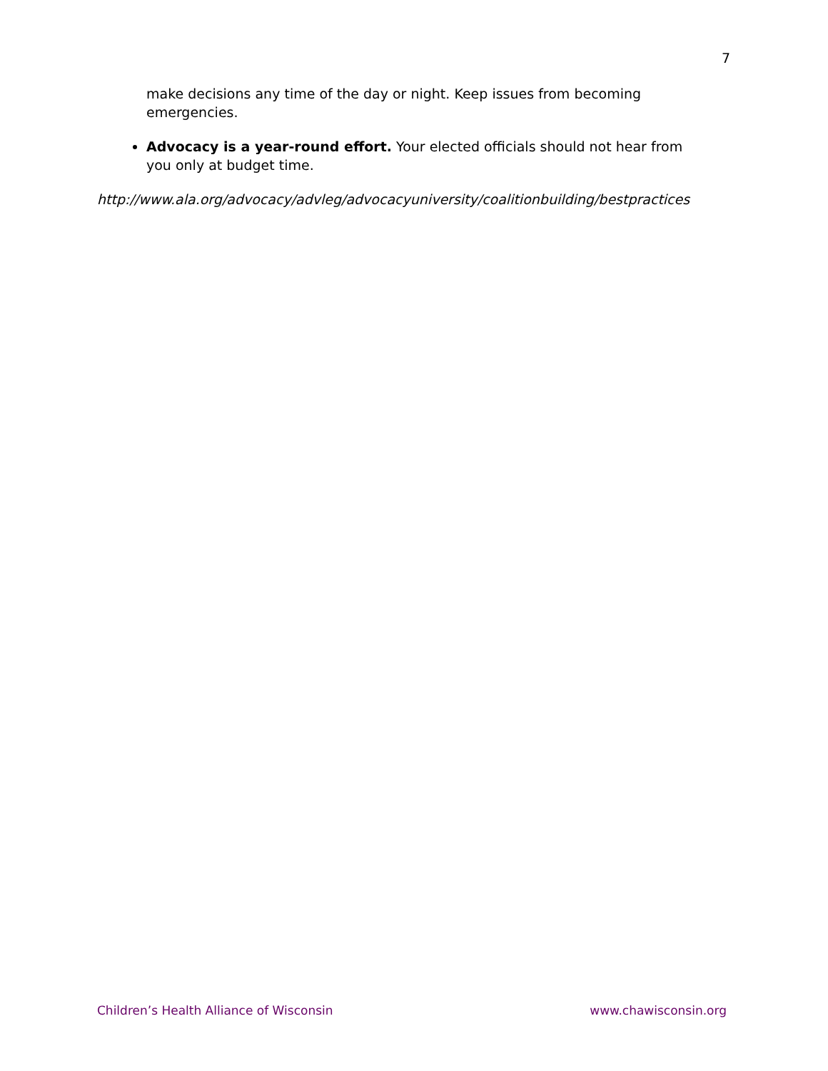7
make decisions any time of the day or night. Keep issues from becoming emergencies.
Advocacy is a year-round effort. Your elected officials should not hear from you only at budget time.
http://www.ala.org/advocacy/advleg/advocacyuniversity/coalitionbuilding/bestpractices
Children’s Health Alliance of Wisconsin www.chawisconsin.org